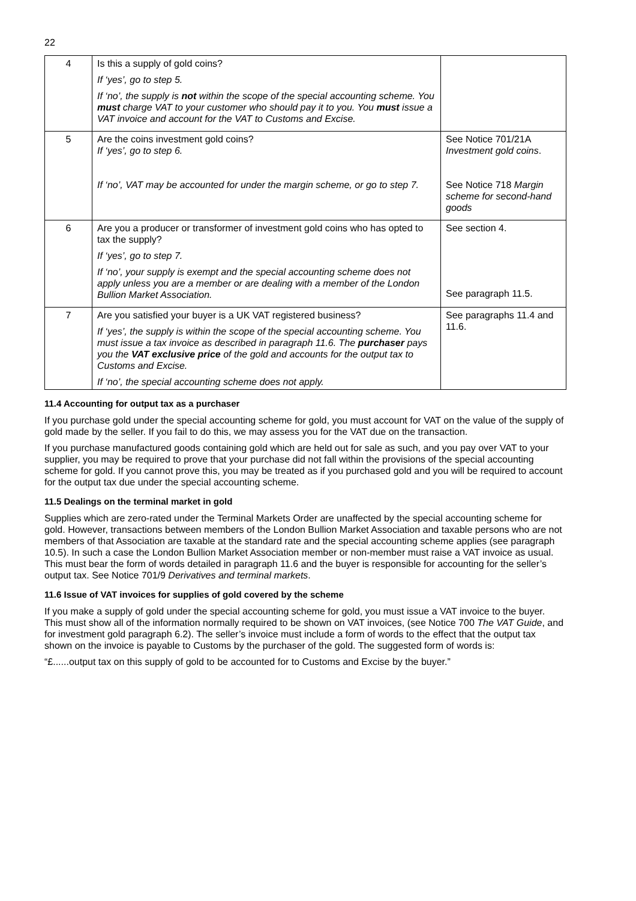22
| 4 | Is this a supply of gold coins? If ‘yes’, go to step 5. If ‘no’, the supply is not within the scope of the special accounting scheme. You must charge VAT to your customer who should pay it to you. You must issue a VAT invoice and account for the VAT to Customs and Excise. | |
| 5 | Are the coins investment gold coins? If ‘yes’, go to step 6. If ‘no’, VAT may be accounted for under the margin scheme, or go to step 7. | See Notice 701/21A Investment gold coins . See Notice 718 Margin scheme for second-hand goods |
| 6 | Are you a producer or transformer of investment gold coins who has opted to tax the supply? If ‘yes’, go to step 7. If ‘no’, your supply is exempt and the special accounting scheme does not apply unless you are a member or are dealing with a member of the London Bullion Market Association. | See section 4. See paragraph 11.5. |
| 7 | Are you satisfied your buyer is a UK VAT registered business? If ‘yes’, the supply is within the scope of the special accounting scheme. You must issue a tax invoice as described in paragraph 11.6. The purchaser pays you the VAT exclusive price of the gold and accounts for the output tax to Customs and Excise. If ‘no’, the special accounting scheme does not apply. | See paragraphs 11.4 and 11.6. |
11.4 Accounting for output tax as a purchaser
If you purchase gold under the special accounting scheme for gold, you must account for VAT on the value of the supply of gold made by the seller. If you fail to do this, we may assess you for the VAT due on the transaction.
If you purchase manufactured goods containing gold which are held out for sale as such, and you pay over VAT to your supplier, you may be required to prove that your purchase did not fall within the provisions of the special accounting scheme for gold. If you cannot prove this, you may be treated as if you purchased gold and you will be required to account for the output tax due under the special accounting scheme.
11.5 Dealings on the terminal market in gold
Supplies which are zero-rated under the Terminal Markets Order are unaffected by the special accounting scheme for gold. However, transactions between members of the London Bullion Market Association and taxable persons who are not members of that Association are taxable at the standard rate and the special accounting scheme applies (see paragraph 10.5). In such a case the London Bullion Market Association member or non-member must raise a VAT invoice as usual. This must bear the form of words detailed in paragraph 11.6 and the buyer is responsible for accounting for the seller’s output tax. See Notice 701/9 Derivatives and terminal markets.
11.6 Issue of VAT invoices for supplies of gold covered by the scheme
If you make a supply of gold under the special accounting scheme for gold, you must issue a VAT invoice to the buyer. This must show all of the information normally required to be shown on VAT invoices, (see Notice 700 The VAT Guide, and for investment gold paragraph 6.2). The seller’s invoice must include a form of words to the effect that the output tax shown on the invoice is payable to Customs by the purchaser of the gold. The suggested form of words is:
“£......output tax on this supply of gold to be accounted for to Customs and Excise by the buyer.”